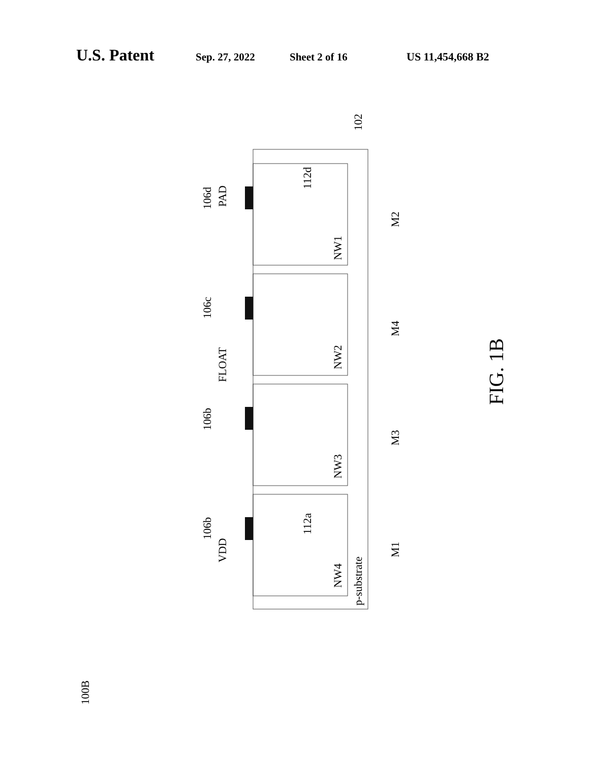U.S. Patent Sep. 27, 2022 Sheet 2 of 16 US 11,454,668 B2
102
PAD
106d
106c
FLOAT
106b
106b
VDD
M2
M4
M3
M1
NW1
NW2
NW3
NW4
p-substrate
FIG. 1B
100B
112d
112a